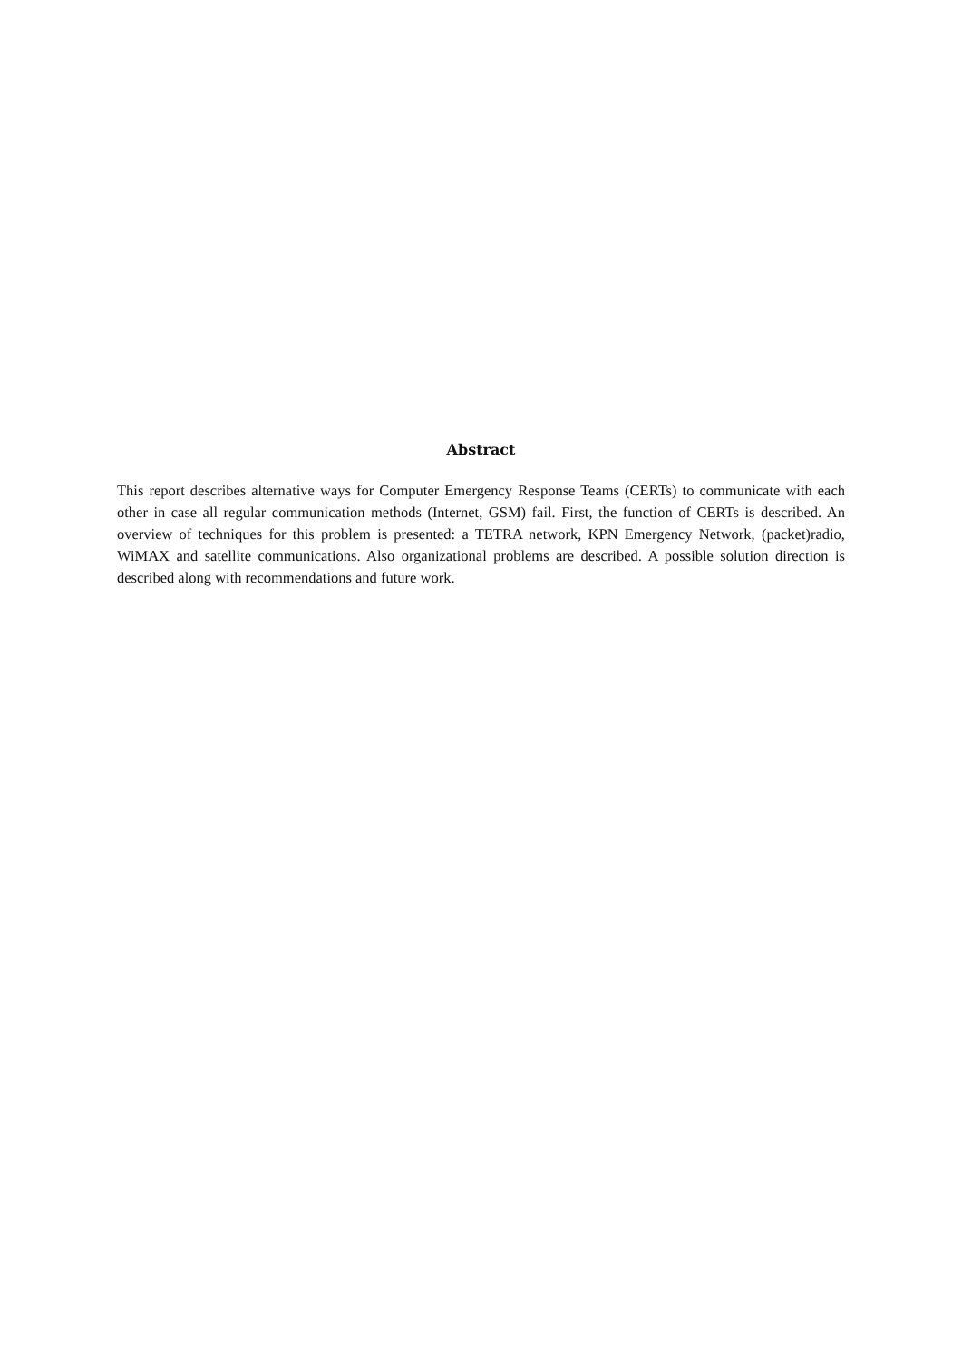Abstract
This report describes alternative ways for Computer Emergency Response Teams (CERTs) to communicate with each other in case all regular communication methods (Internet, GSM) fail. First, the function of CERTs is described. An overview of techniques for this problem is presented: a TETRA network, KPN Emergency Network, (packet)radio, WiMAX and satellite communications. Also organizational problems are described. A possible solution direction is described along with recommendations and future work.